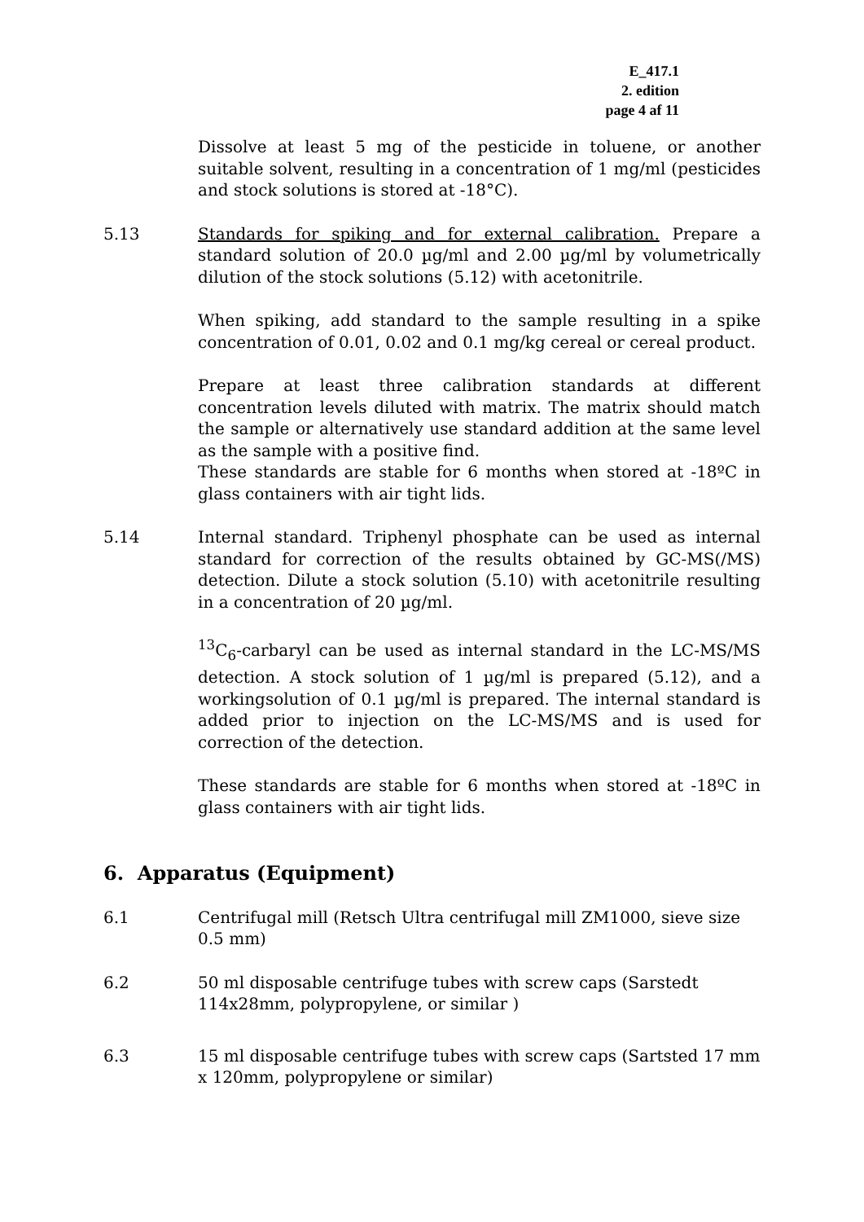E_417.1
2. edition
page 4 af 11
Dissolve at least 5 mg of the pesticide in toluene, or another suitable solvent, resulting in a concentration of 1 mg/ml (pesticides and stock solutions is stored at -18°C).
5.13 Standards for spiking and for external calibration. Prepare a standard solution of 20.0 µg/ml and 2.00 µg/ml by volumetrically dilution of the stock solutions (5.12) with acetonitrile.
When spiking, add standard to the sample resulting in a spike concentration of 0.01, 0.02 and 0.1 mg/kg cereal or cereal product.
Prepare at least three calibration standards at different concentration levels diluted with matrix. The matrix should match the sample or alternatively use standard addition at the same level as the sample with a positive find.
These standards are stable for 6 months when stored at -18ºC in glass containers with air tight lids.
5.14 Internal standard. Triphenyl phosphate can be used as internal standard for correction of the results obtained by GC-MS(/MS) detection. Dilute a stock solution (5.10) with acetonitrile resulting in a concentration of 20 µg/ml.
<sup>13</sup>C<sub>6</sub>-carbaryl can be used as internal standard in the LC-MS/MS detection. A stock solution of 1 µg/ml is prepared (5.12), and a workingsolution of 0.1 µg/ml is prepared. The internal standard is added prior to injection on the LC-MS/MS and is used for correction of the detection.
These standards are stable for 6 months when stored at -18ºC in glass containers with air tight lids.
6. Apparatus (Equipment)
6.1 Centrifugal mill (Retsch Ultra centrifugal mill ZM1000, sieve size 0.5 mm)
6.2 50 ml disposable centrifuge tubes with screw caps (Sarstedt 114x28mm, polypropylene, or similar )
6.3 15 ml disposable centrifuge tubes with screw caps (Sartsted 17 mm x 120mm, polypropylene or similar)